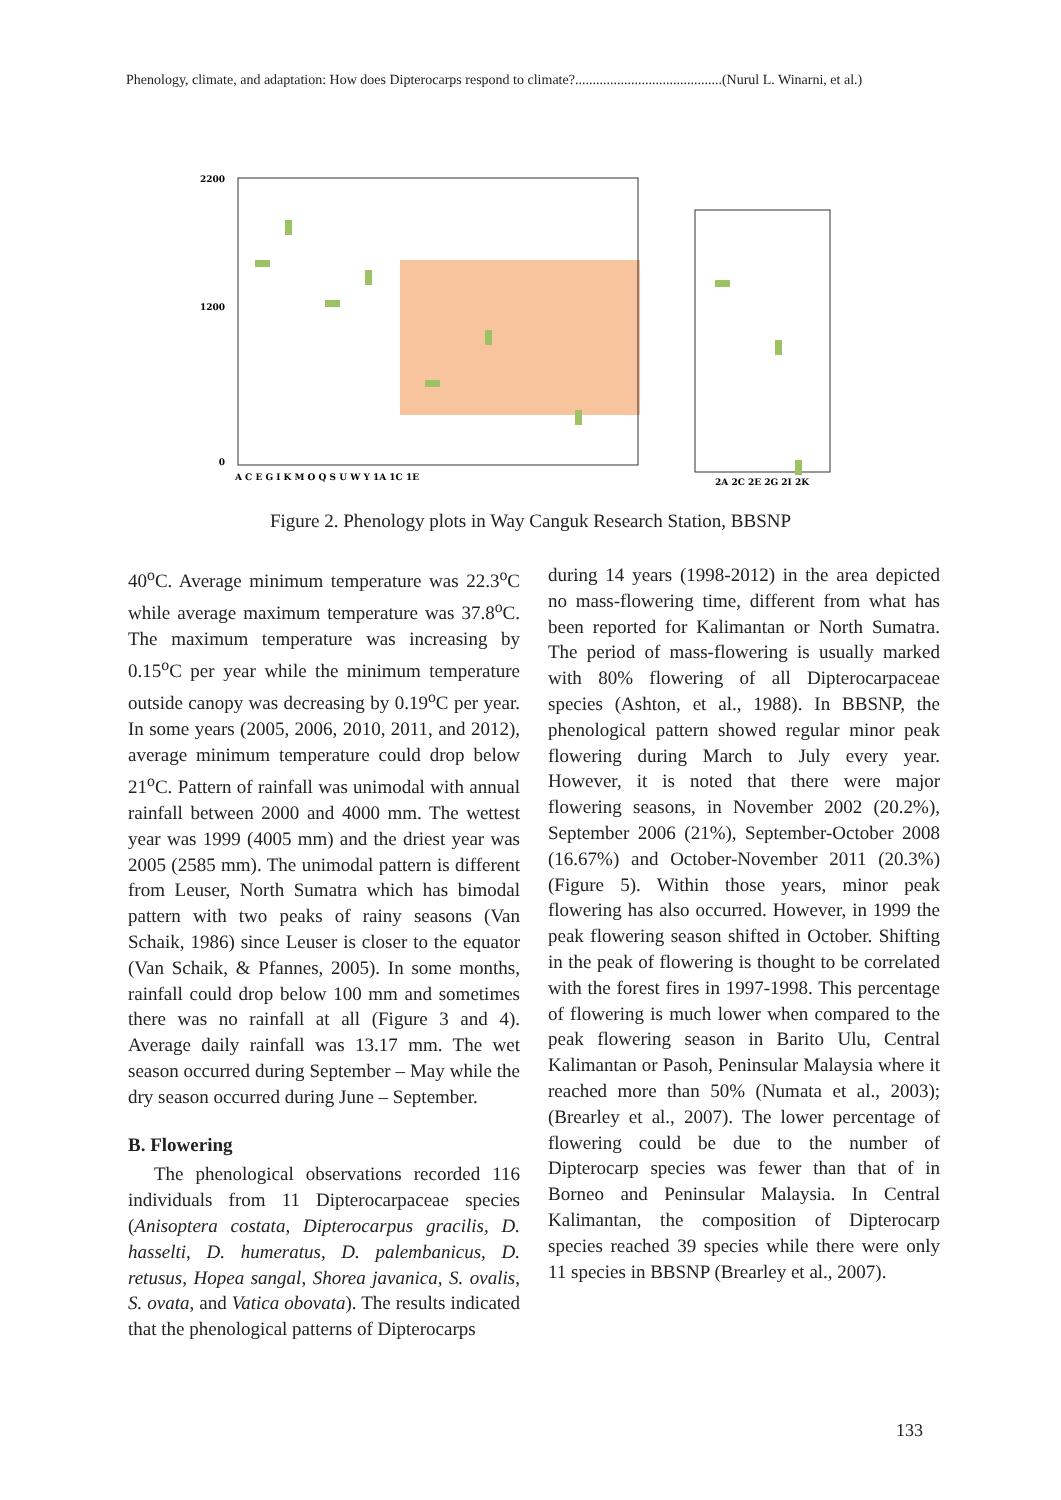Phenology, climate, and adaptation: How does Dipterocarps respond to climate?..........................................(Nurul L. Winarni, et al.)
2200
1200
0
A C E G I K M O Q S U W Y 1A 1C 1E
2A 2C 2E 2G 2I 2K
Figure 2. Phenology plots in Way Canguk Research Station, BBSNP
40<sup>o</sup>C. Average minimum temperature was 22.3<sup>o</sup>C while average maximum temperature was 37.8<sup>o</sup>C. The maximum temperature was increasing by 0.15<sup>o</sup>C per year while the minimum temperature outside canopy was decreasing by 0.19<sup>o</sup>C per year. In some years (2005, 2006, 2010, 2011, and 2012), average minimum temperature could drop below 21<sup>o</sup>C. Pattern of rainfall was unimodal with annual rainfall between 2000 and 4000 mm. The wettest year was 1999 (4005 mm) and the driest year was 2005 (2585 mm). The unimodal pattern is different from Leuser, North Sumatra which has bimodal pattern with two peaks of rainy seasons (Van Schaik, 1986) since Leuser is closer to the equator (Van Schaik, & Pfannes, 2005). In some months, rainfall could drop below 100 mm and sometimes there was no rainfall at all (Figure 3 and 4). Average daily rainfall was 13.17 mm. The wet season occurred during September – May while the dry season occurred during June – September.
B. Flowering
The phenological observations recorded 116 individuals from 11 Dipterocarpaceae species (Anisoptera costata, Dipterocarpus gracilis, D. hasselti, D. humeratus, D. palembanicus, D. retusus, Hopea sangal, Shorea javanica, S. ovalis, S. ovata, and Vatica obovata). The results indicated that the phenological patterns of Dipterocarps
during 14 years (1998-2012) in the area depicted no mass-flowering time, different from what has been reported for Kalimantan or North Sumatra. The period of mass-flowering is usually marked with 80% flowering of all Dipterocarpaceae species (Ashton, et al., 1988). In BBSNP, the phenological pattern showed regular minor peak flowering during March to July every year. However, it is noted that there were major flowering seasons, in November 2002 (20.2%), September 2006 (21%), September-October 2008 (16.67%) and October-November 2011 (20.3%) (Figure 5). Within those years, minor peak flowering has also occurred. However, in 1999 the peak flowering season shifted in October. Shifting in the peak of flowering is thought to be correlated with the forest fires in 1997-1998. This percentage of flowering is much lower when compared to the peak flowering season in Barito Ulu, Central Kalimantan or Pasoh, Peninsular Malaysia where it reached more than 50% (Numata et al., 2003); (Brearley et al., 2007). The lower percentage of flowering could be due to the number of Dipterocarp species was fewer than that of in Borneo and Peninsular Malaysia. In Central Kalimantan, the composition of Dipterocarp species reached 39 species while there were only 11 species in BBSNP (Brearley et al., 2007).
133